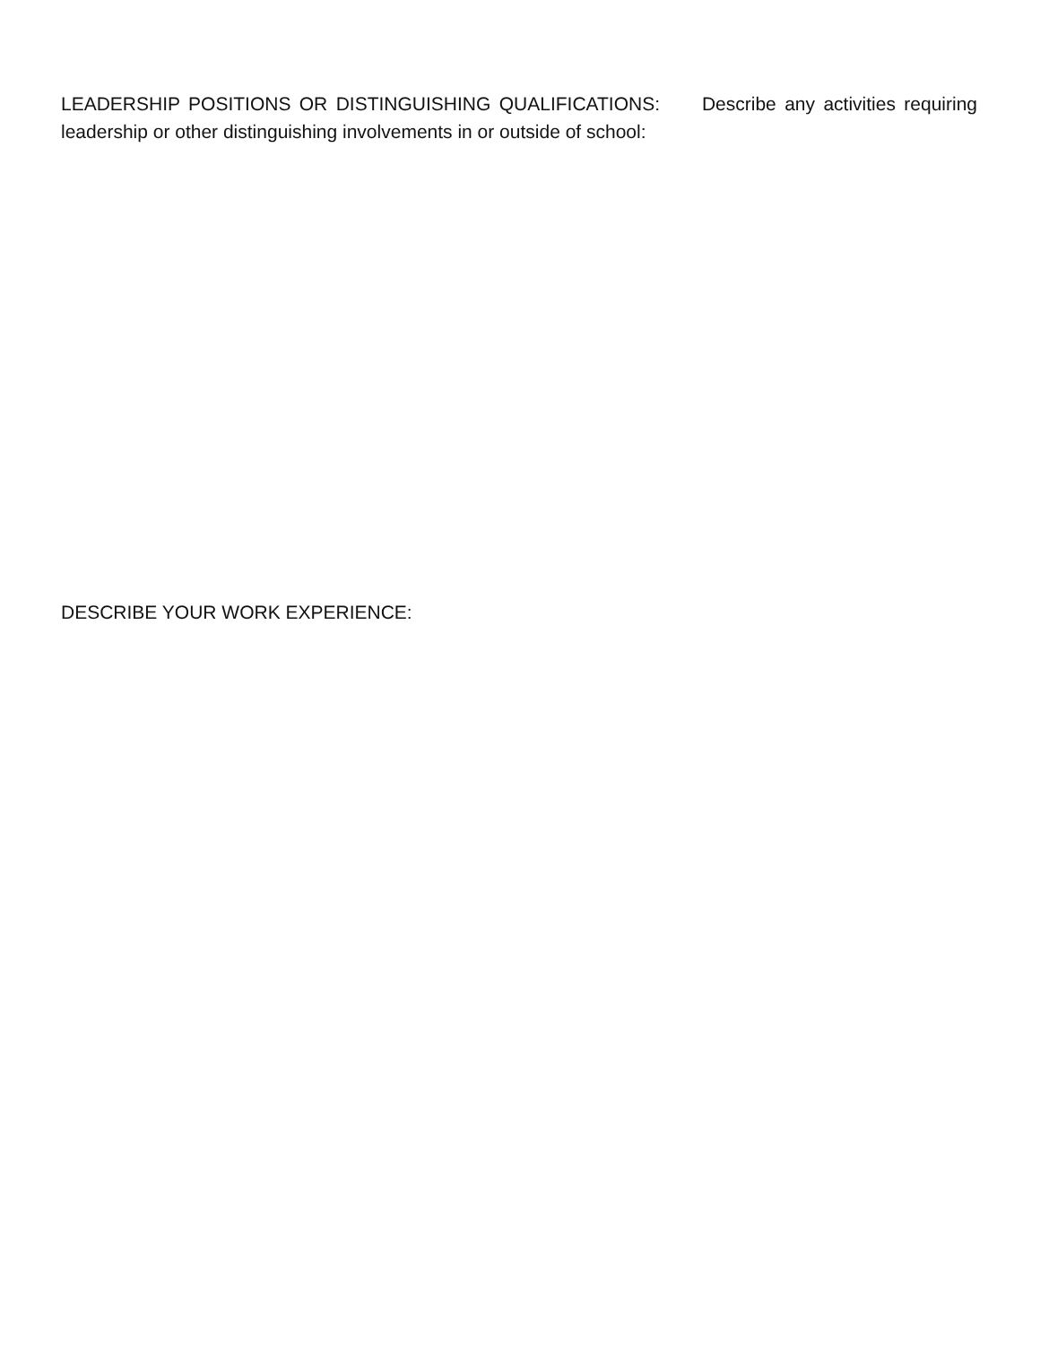LEADERSHIP POSITIONS OR DISTINGUISHING QUALIFICATIONS: Describe any activities requiring leadership or other distinguishing involvements in or outside of school:
DESCRIBE YOUR WORK EXPERIENCE: